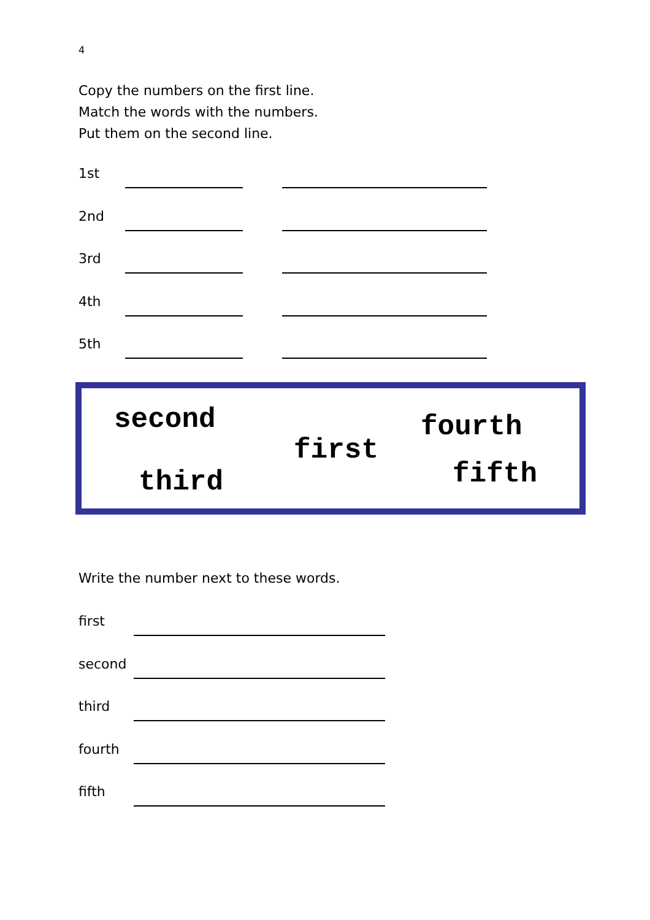4
Copy the numbers on the first line.
Match the words with the numbers.
Put them on the second line.
1st
2nd
3rd
4th
5th
second fourth
first
third fifth
Write the number next to these words.
first
second
third
fourth
fifth